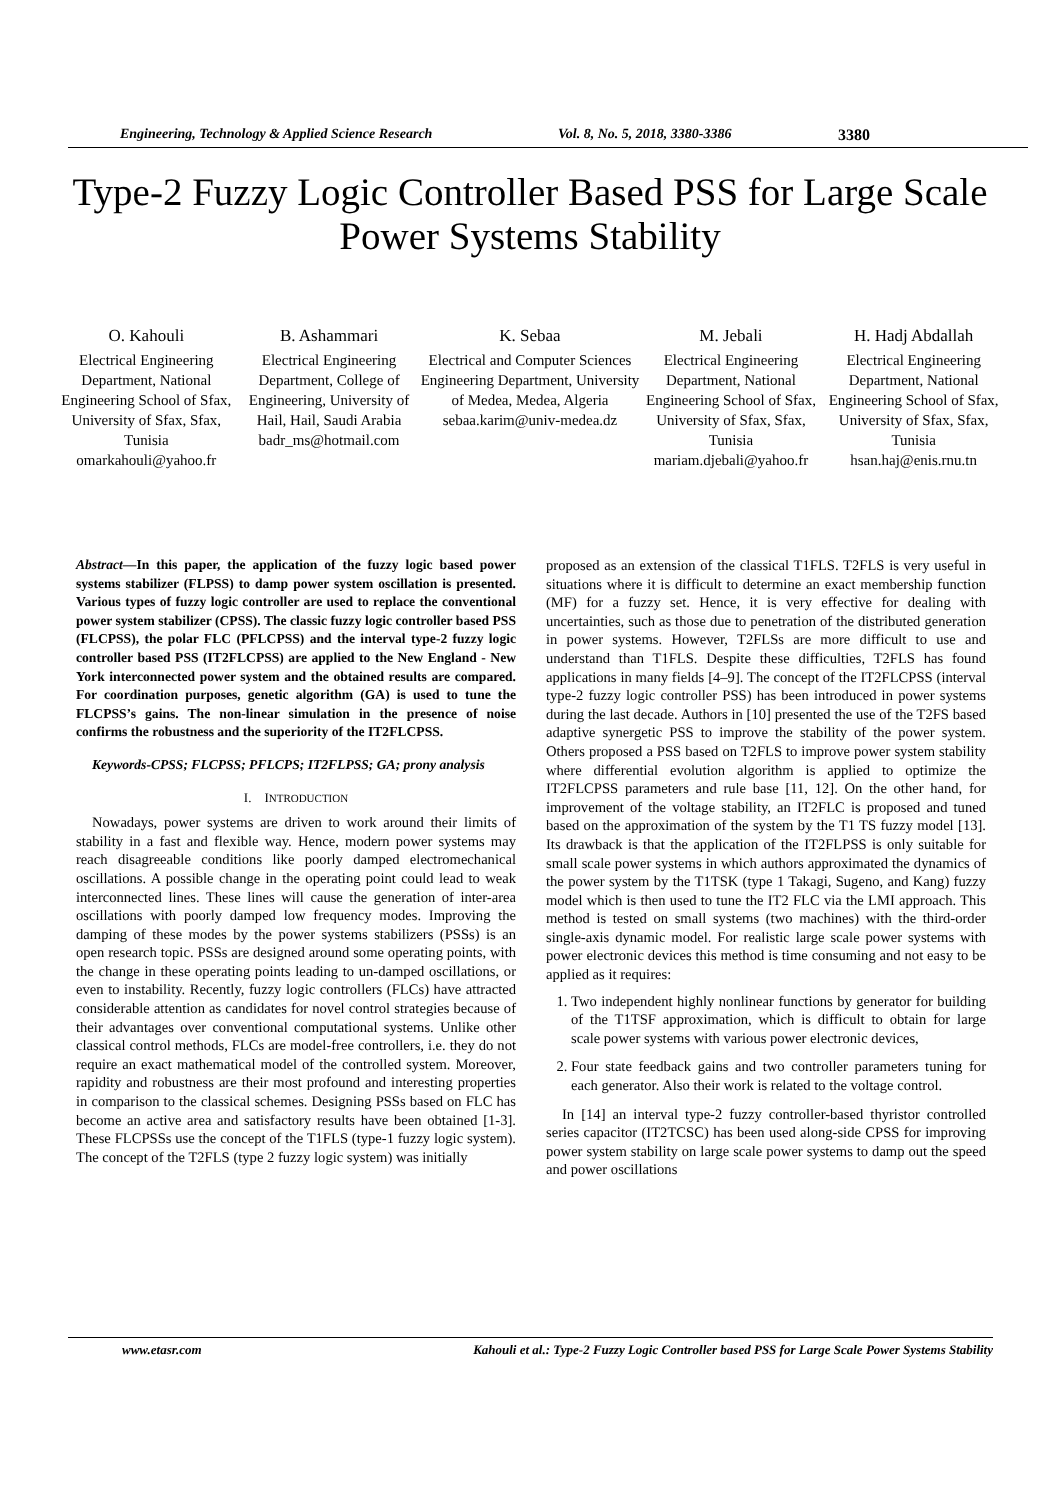Engineering, Technology & Applied Science Research Vol. 8, No. 5, 2018, 3380-3386 3380
Type-2 Fuzzy Logic Controller Based PSS for Large Scale Power Systems Stability
O. Kahouli
Electrical Engineering Department, National Engineering School of Sfax, University of Sfax, Sfax, Tunisia
omarkahouli@yahoo.fr
B. Ashammari
Electrical Engineering Department, College of Engineering, University of Hail, Hail, Saudi Arabia
badr_ms@hotmail.com
K. Sebaa
Electrical and Computer Sciences Engineering Department, University of Medea, Medea, Algeria
sebaa.karim@univ-medea.dz
M. Jebali
Electrical Engineering Department, National Engineering School of Sfax, University of Sfax, Sfax, Tunisia
mariam.djebali@yahoo.fr
H. Hadj Abdallah
Electrical Engineering Department, National Engineering School of Sfax, University of Sfax, Sfax, Tunisia
hsan.haj@enis.rnu.tn
Abstract—In this paper, the application of the fuzzy logic based power systems stabilizer (FLPSS) to damp power system oscillation is presented. Various types of fuzzy logic controller are used to replace the conventional power system stabilizer (CPSS). The classic fuzzy logic controller based PSS (FLCPSS), the polar FLC (PFLCPSS) and the interval type-2 fuzzy logic controller based PSS (IT2FLCPSS) are applied to the New England - New York interconnected power system and the obtained results are compared. For coordination purposes, genetic algorithm (GA) is used to tune the FLCPSS’s gains. The non-linear simulation in the presence of noise confirms the robustness and the superiority of the IT2FLCPSS.
Keywords-CPSS; FLCPSS; PFLCPS; IT2FLPSS; GA; prony analysis
I. INTRODUCTION
Nowadays, power systems are driven to work around their limits of stability in a fast and flexible way. Hence, modern power systems may reach disagreeable conditions like poorly damped electromechanical oscillations. A possible change in the operating point could lead to weak interconnected lines. These lines will cause the generation of inter-area oscillations with poorly damped low frequency modes. Improving the damping of these modes by the power systems stabilizers (PSSs) is an open research topic. PSSs are designed around some operating points, with the change in these operating points leading to un-damped oscillations, or even to instability. Recently, fuzzy logic controllers (FLCs) have attracted considerable attention as candidates for novel control strategies because of their advantages over conventional computational systems. Unlike other classical control methods, FLCs are model-free controllers, i.e. they do not require an exact mathematical model of the controlled system. Moreover, rapidity and robustness are their most profound and interesting properties in comparison to the classical schemes. Designing PSSs based on FLC has become an active area and satisfactory results have been obtained [1-3]. These FLCPSSs use the concept of the T1FLS (type-1 fuzzy logic system). The concept of the T2FLS (type 2 fuzzy logic system) was initially
proposed as an extension of the classical T1FLS. T2FLS is very useful in situations where it is difficult to determine an exact membership function (MF) for a fuzzy set. Hence, it is very effective for dealing with uncertainties, such as those due to penetration of the distributed generation in power systems. However, T2FLSs are more difficult to use and understand than T1FLS. Despite these difficulties, T2FLS has found applications in many fields [4–9]. The concept of the IT2FLCPSS (interval type-2 fuzzy logic controller PSS) has been introduced in power systems during the last decade. Authors in [10] presented the use of the T2FS based adaptive synergetic PSS to improve the stability of the power system. Others proposed a PSS based on T2FLS to improve power system stability where differential evolution algorithm is applied to optimize the IT2FLCPSS parameters and rule base [11, 12]. On the other hand, for improvement of the voltage stability, an IT2FLC is proposed and tuned based on the approximation of the system by the T1 TS fuzzy model [13]. Its drawback is that the application of the IT2FLPSS is only suitable for small scale power systems in which authors approximated the dynamics of the power system by the T1TSK (type 1 Takagi, Sugeno, and Kang) fuzzy model which is then used to tune the IT2 FLC via the LMI approach. This method is tested on small systems (two machines) with the third-order single-axis dynamic model. For realistic large scale power systems with power electronic devices this method is time consuming and not easy to be applied as it requires:
1. Two independent highly nonlinear functions by generator for building of the T1TSF approximation, which is difficult to obtain for large scale power systems with various power electronic devices,
2. Four state feedback gains and two controller parameters tuning for each generator. Also their work is related to the voltage control.
In [14] an interval type-2 fuzzy controller-based thyristor controlled series capacitor (IT2TCSC) has been used along-side CPSS for improving power system stability on large scale power systems to damp out the speed and power oscillations
www.etasr.com Kahouli et al.: Type-2 Fuzzy Logic Controller based PSS for Large Scale Power Systems Stability